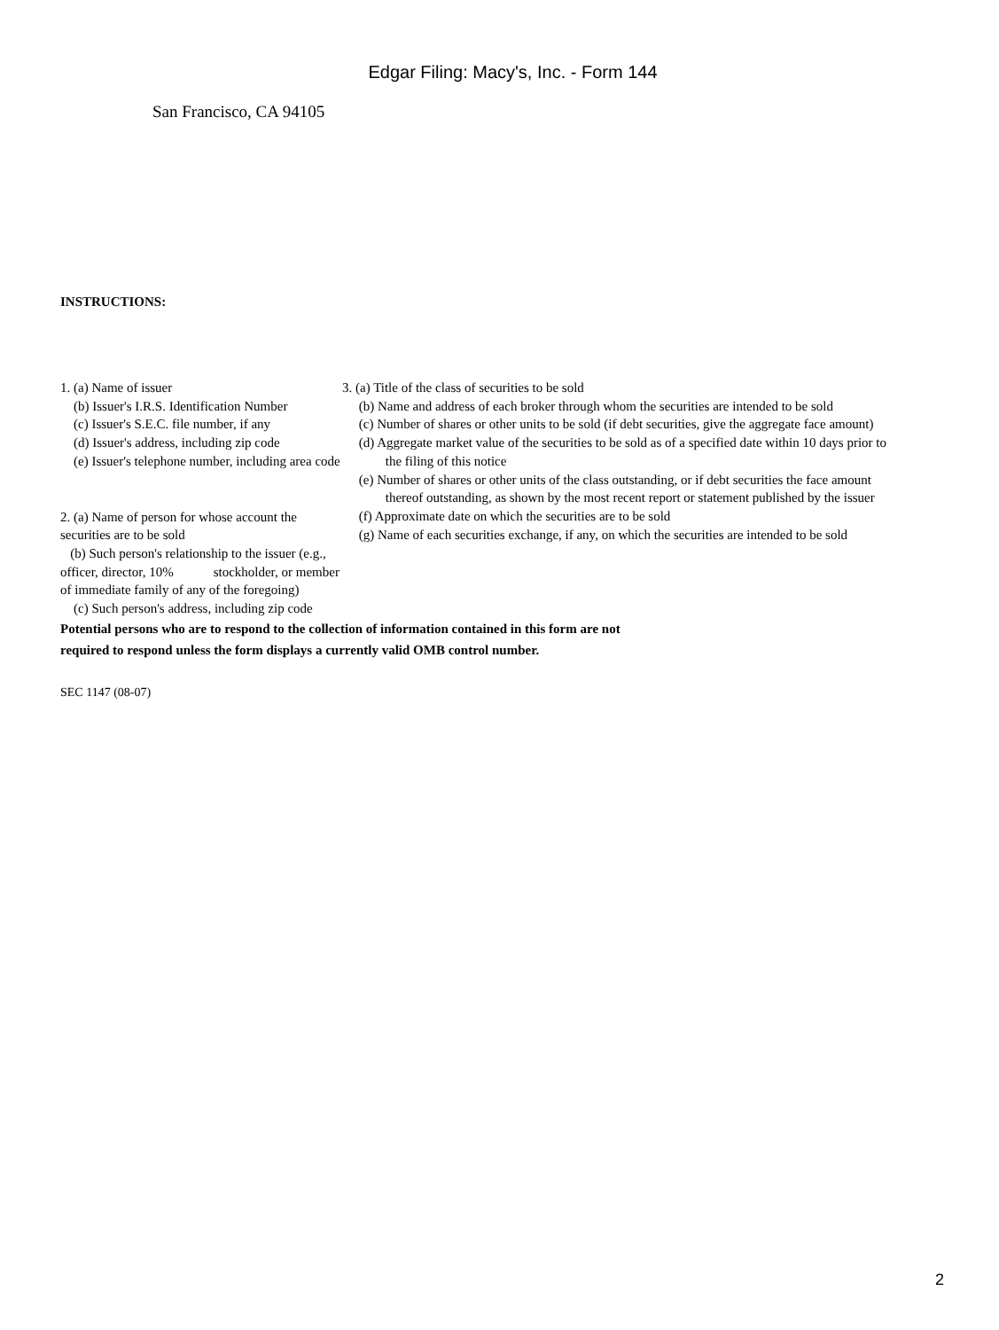Edgar Filing: Macy's, Inc. - Form 144
San Francisco, CA 94105
INSTRUCTIONS:
1. (a) Name of issuer
(b) Issuer's I.R.S. Identification Number
(c) Issuer's S.E.C. file number, if any
(d) Issuer's address, including zip code
(e) Issuer's telephone number, including area code
2. (a) Name of person for whose account the securities are to be sold
(b) Such person's relationship to the issuer (e.g., officer, director, 10% stockholder, or member of immediate family of any of the foregoing)
(c) Such person's address, including zip code
3. (a) Title of the class of securities to be sold
(b) Name and address of each broker through whom the securities are intended to be sold
(c) Number of shares or other units to be sold (if debt securities, give the aggregate face amount)
(d) Aggregate market value of the securities to be sold as of a specified date within 10 days prior to the filing of this notice
(e) Number of shares or other units of the class outstanding, or if debt securities the face amount thereof outstanding, as shown by the most recent report or statement published by the issuer
(f) Approximate date on which the securities are to be sold
(g) Name of each securities exchange, if any, on which the securities are intended to be sold
Potential persons who are to respond to the collection of information contained in this form are not
required to respond unless the form displays a currently valid OMB control number.
SEC 1147 (08-07)
2